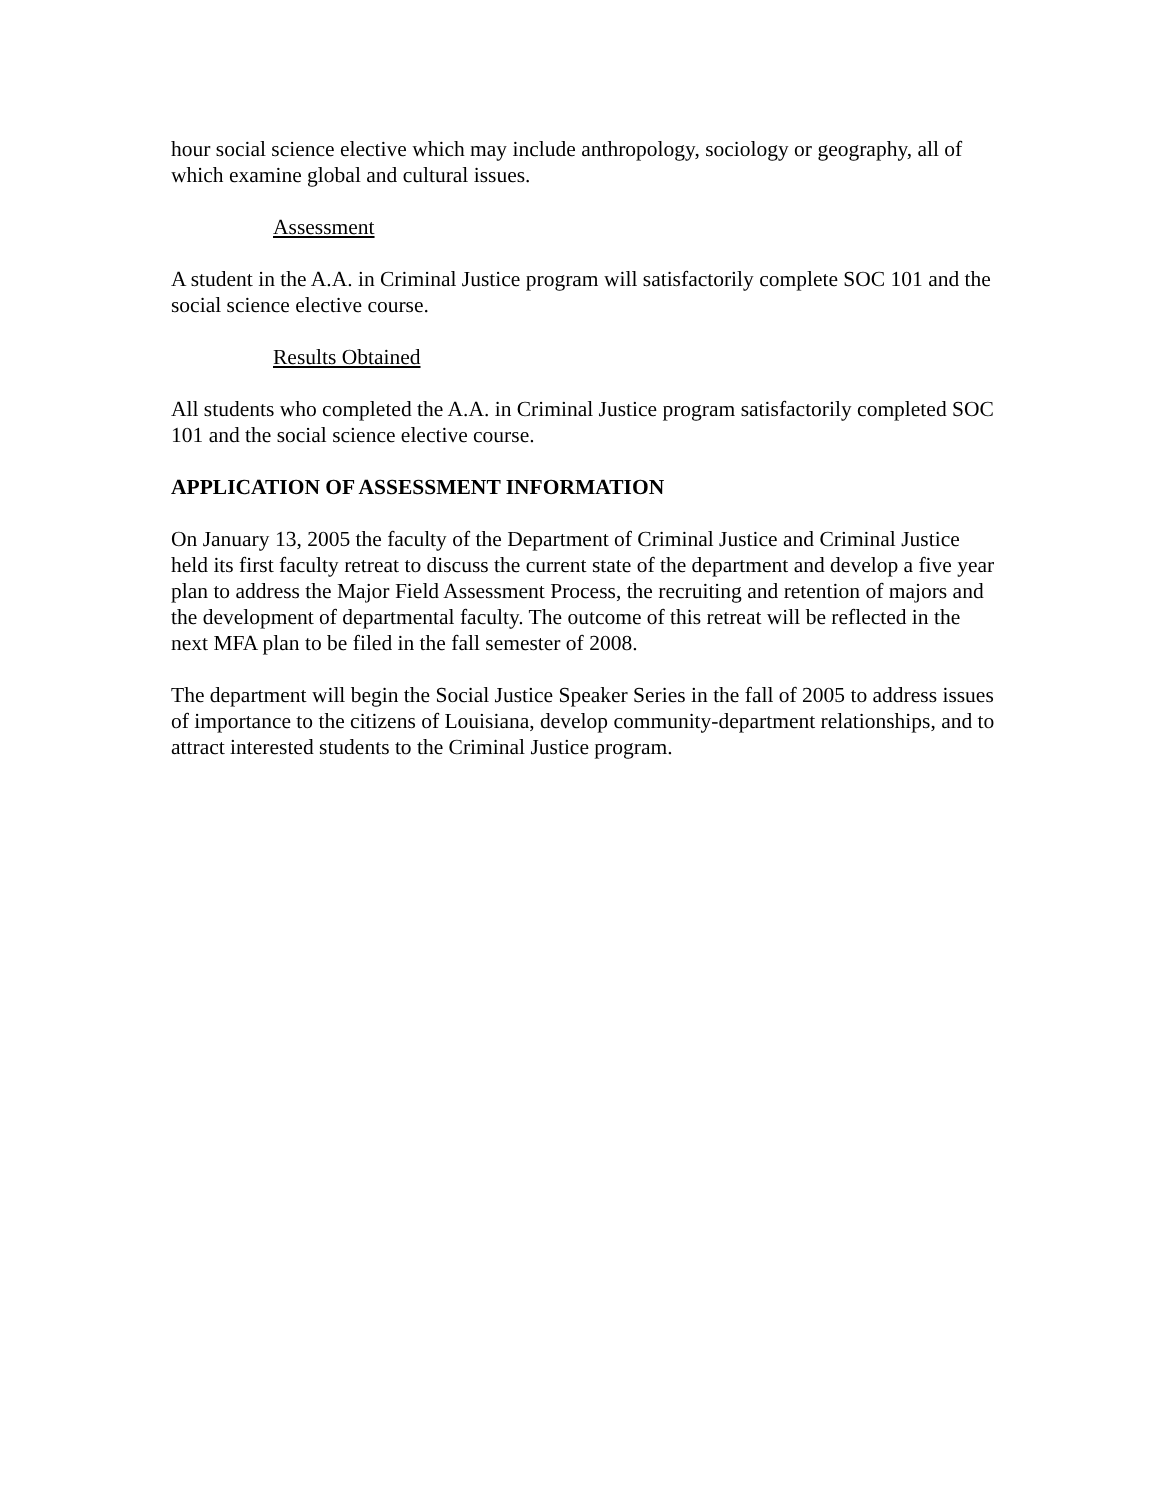hour social science elective which may include anthropology, sociology or geography, all of which examine global and cultural issues.
Assessment
A student in the A.A. in Criminal Justice program will satisfactorily complete SOC 101 and the social science elective course.
Results Obtained
All students who completed the A.A. in Criminal Justice program satisfactorily completed SOC 101 and the social science elective course.
APPLICATION OF ASSESSMENT INFORMATION
On January 13, 2005 the faculty of the Department of Criminal Justice and Criminal Justice held its first faculty retreat to discuss the current state of the department and develop a five year plan to address the Major Field Assessment Process, the recruiting and retention of majors and the development of departmental faculty. The outcome of this retreat will be reflected in the next MFA plan to be filed in the fall semester of 2008.
The department will begin the Social Justice Speaker Series in the fall of 2005 to address issues of importance to the citizens of Louisiana, develop community-department relationships, and to attract interested students to the Criminal Justice program.